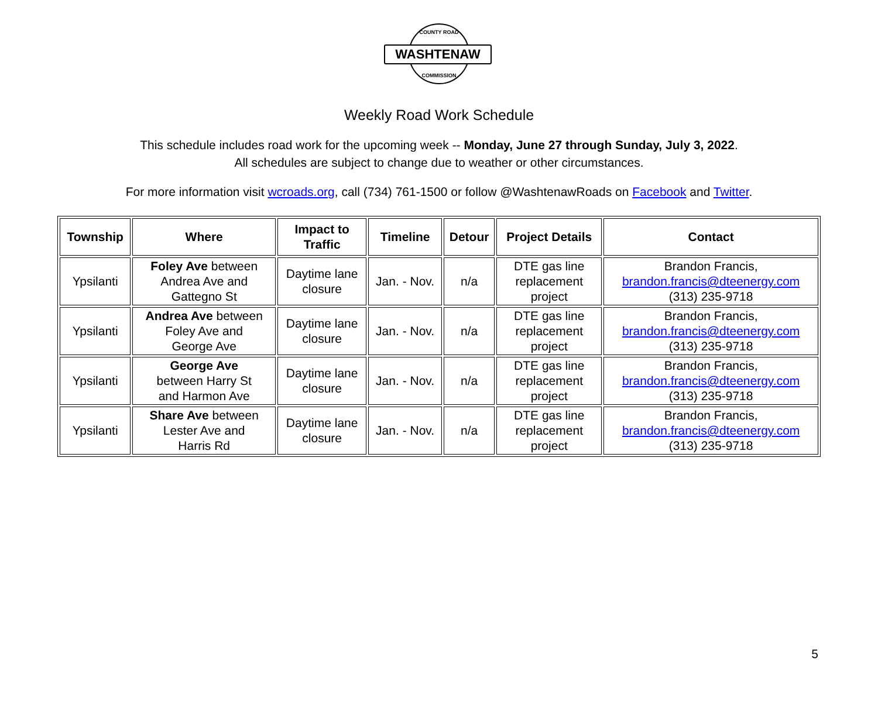COUNTY ROAD
WASHTENAW
COMMISSION
Weekly Road Work Schedule
This schedule includes road work for the upcoming week -- Monday, June 27 through Sunday, July 3, 2022.
All schedules are subject to change due to weather or other circumstances.
For more information visit wcroads.org, call (734) 761-1500 or follow @WashtenawRoads on Facebook and Twitter.
| Township | Where | Impact to Traffic | Timeline | Detour | Project Details | Contact |
| --- | --- | --- | --- | --- | --- | --- |
| Ypsilanti | Foley Ave between Andrea Ave and Gattegno St | Daytime lane closure | Jan. - Nov. | n/a | DTE gas line replacement project | Brandon Francis, brandon.francis@dteenergy.com (313) 235-9718 |
| Ypsilanti | Andrea Ave between Foley Ave and George Ave | Daytime lane closure | Jan. - Nov. | n/a | DTE gas line replacement project | Brandon Francis, brandon.francis@dteenergy.com (313) 235-9718 |
| Ypsilanti | George Ave between Harry St and Harmon Ave | Daytime lane closure | Jan. - Nov. | n/a | DTE gas line replacement project | Brandon Francis, brandon.francis@dteenergy.com (313) 235-9718 |
| Ypsilanti | Share Ave between Lester Ave and Harris Rd | Daytime lane closure | Jan. - Nov. | n/a | DTE gas line replacement project | Brandon Francis, brandon.francis@dteenergy.com (313) 235-9718 |
5